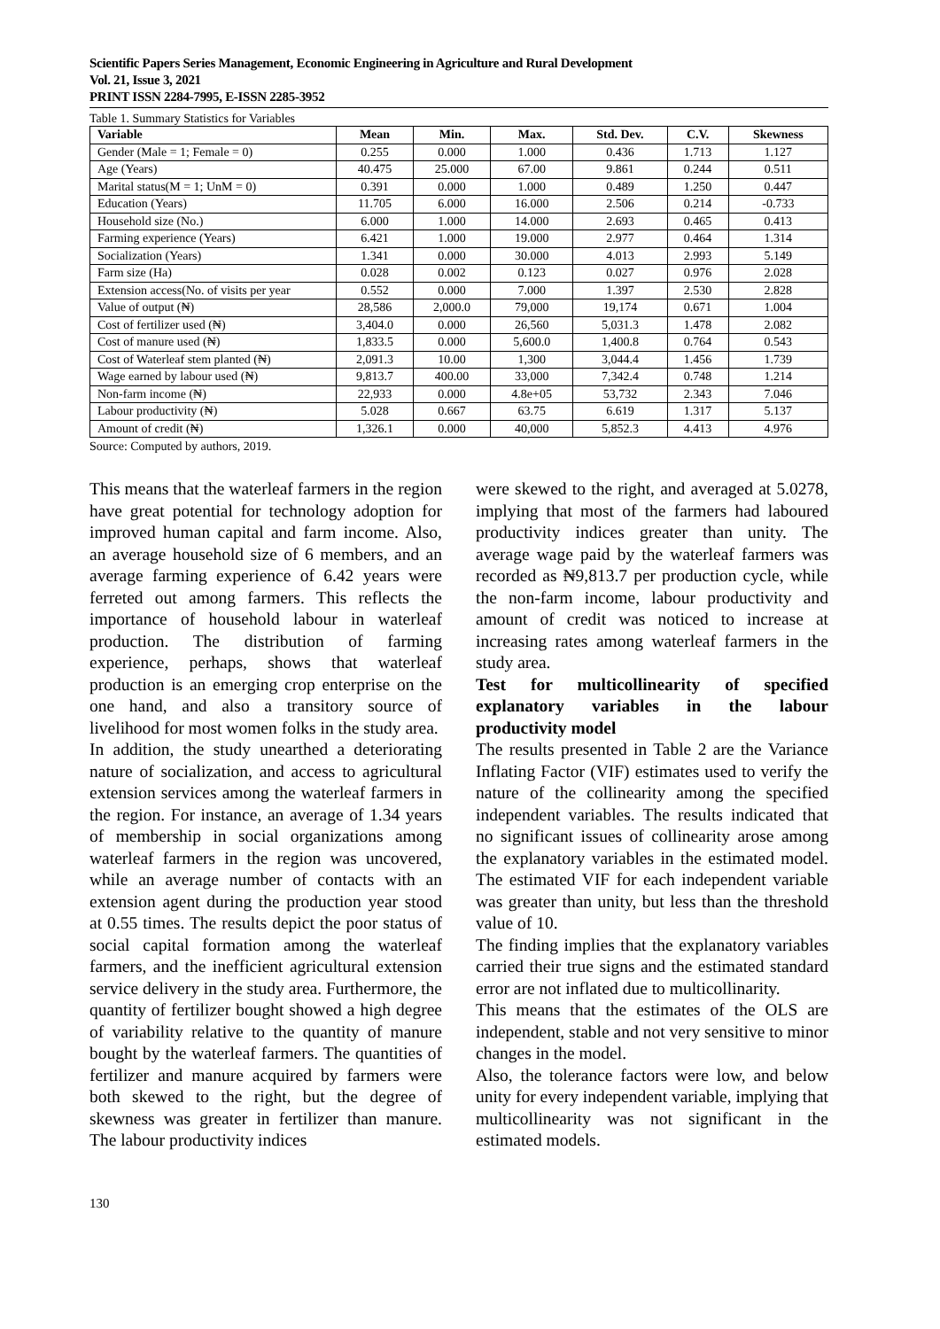Scientific Papers Series Management, Economic Engineering in Agriculture and Rural Development
Vol. 21, Issue 3, 2021
PRINT ISSN 2284-7995, E-ISSN 2285-3952
Table 1. Summary Statistics for Variables
| Variable | Mean | Min. | Max. | Std. Dev. | C.V. | Skewness |
| --- | --- | --- | --- | --- | --- | --- |
| Gender (Male = 1; Female = 0) | 0.255 | 0.000 | 1.000 | 0.436 | 1.713 | 1.127 |
| Age (Years) | 40.475 | 25.000 | 67.00 | 9.861 | 0.244 | 0.511 |
| Marital status(M = 1; UnM = 0) | 0.391 | 0.000 | 1.000 | 0.489 | 1.250 | 0.447 |
| Education (Years) | 11.705 | 6.000 | 16.000 | 2.506 | 0.214 | -0.733 |
| Household size (No.) | 6.000 | 1.000 | 14.000 | 2.693 | 0.465 | 0.413 |
| Farming experience (Years) | 6.421 | 1.000 | 19.000 | 2.977 | 0.464 | 1.314 |
| Socialization (Years) | 1.341 | 0.000 | 30.000 | 4.013 | 2.993 | 5.149 |
| Farm size (Ha) | 0.028 | 0.002 | 0.123 | 0.027 | 0.976 | 2.028 |
| Extension access(No. of visits per year | 0.552 | 0.000 | 7.000 | 1.397 | 2.530 | 2.828 |
| Value of output (₦) | 28,586 | 2,000.0 | 79,000 | 19,174 | 0.671 | 1.004 |
| Cost of fertilizer used (₦) | 3,404.0 | 0.000 | 26,560 | 5,031.3 | 1.478 | 2.082 |
| Cost of manure used (₦) | 1,833.5 | 0.000 | 5,600.0 | 1,400.8 | 0.764 | 0.543 |
| Cost of Waterleaf stem planted (₦) | 2,091.3 | 10.00 | 1,300 | 3,044.4 | 1.456 | 1.739 |
| Wage earned by labour used (₦) | 9,813.7 | 400.00 | 33,000 | 7,342.4 | 0.748 | 1.214 |
| Non-farm income (₦) | 22,933 | 0.000 | 4.8e+05 | 53,732 | 2.343 | 7.046 |
| Labour productivity (₦) | 5.028 | 0.667 | 63.75 | 6.619 | 1.317 | 5.137 |
| Amount of credit (₦) | 1,326.1 | 0.000 | 40,000 | 5,852.3 | 4.413 | 4.976 |
Source: Computed by authors, 2019.
This means that the waterleaf farmers in the region have great potential for technology adoption for improved human capital and farm income. Also, an average household size of 6 members, and an average farming experience of 6.42 years were ferreted out among farmers. This reflects the importance of household labour in waterleaf production. The distribution of farming experience, perhaps, shows that waterleaf production is an emerging crop enterprise on the one hand, and also a transitory source of livelihood for most women folks in the study area.
In addition, the study unearthed a deteriorating nature of socialization, and access to agricultural extension services among the waterleaf farmers in the region. For instance, an average of 1.34 years of membership in social organizations among waterleaf farmers in the region was uncovered, while an average number of contacts with an extension agent during the production year stood at 0.55 times. The results depict the poor status of social capital formation among the waterleaf farmers, and the inefficient agricultural extension service delivery in the study area. Furthermore, the quantity of fertilizer bought showed a high degree of variability relative to the quantity of manure bought by the waterleaf farmers. The quantities of fertilizer and manure acquired by farmers were both skewed to the right, but the degree of skewness was greater in fertilizer than manure. The labour productivity indices
were skewed to the right, and averaged at 5.0278, implying that most of the farmers had laboured productivity indices greater than unity. The average wage paid by the waterleaf farmers was recorded as ₦9,813.7 per production cycle, while the non-farm income, labour productivity and amount of credit was noticed to increase at increasing rates among waterleaf farmers in the study area.
Test for multicollinearity of specified explanatory variables in the labour productivity model
The results presented in Table 2 are the Variance Inflating Factor (VIF) estimates used to verify the nature of the collinearity among the specified independent variables. The results indicated that no significant issues of collinearity arose among the explanatory variables in the estimated model. The estimated VIF for each independent variable was greater than unity, but less than the threshold value of 10.
The finding implies that the explanatory variables carried their true signs and the estimated standard error are not inflated due to multicollinarity.
This means that the estimates of the OLS are independent, stable and not very sensitive to minor changes in the model.
Also, the tolerance factors were low, and below unity for every independent variable, implying that multicollinearity was not significant in the estimated models.
130